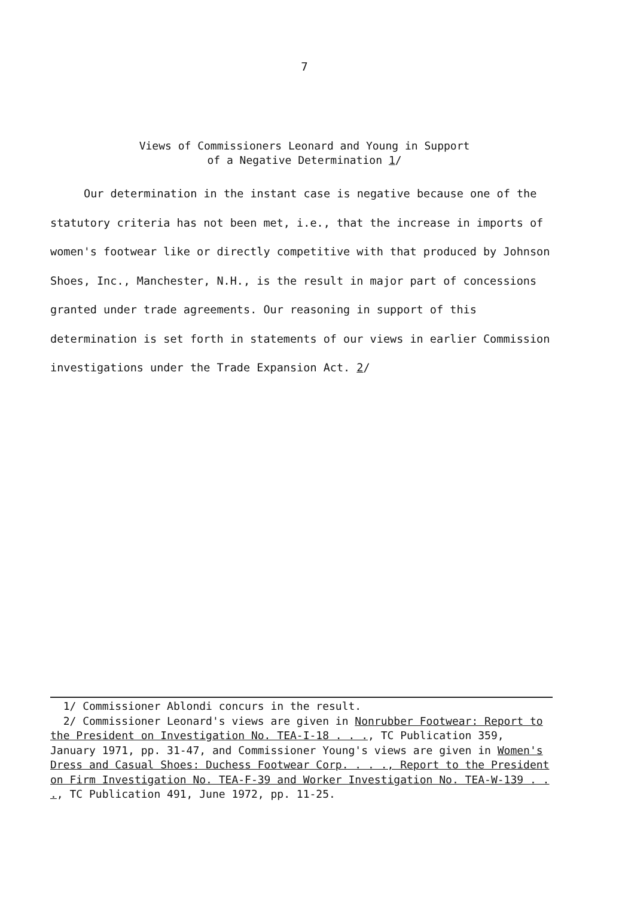7
Views of Commissioners Leonard and Young in Support
of a Negative Determination 1/
Our determination in the instant case is negative because one of the statutory criteria has not been met, i.e., that the increase in imports of women's footwear like or directly competitive with that produced by Johnson Shoes, Inc., Manchester, N.H., is the result in major part of concessions granted under trade agreements. Our reasoning in support of this determination is set forth in statements of our views in earlier Commission investigations under the Trade Expansion Act. 2/
1/ Commissioner Ablondi concurs in the result.
2/ Commissioner Leonard's views are given in Nonrubber Footwear: Report to the President on Investigation No. TEA-I-18 . . ., TC Publication 359, January 1971, pp. 31-47, and Commissioner Young's views are given in Women's Dress and Casual Shoes: Duchess Footwear Corp. . . ., Report to the President on Firm Investigation No. TEA-F-39 and Worker Investigation No. TEA-W-139 . . ., TC Publication 491, June 1972, pp. 11-25.